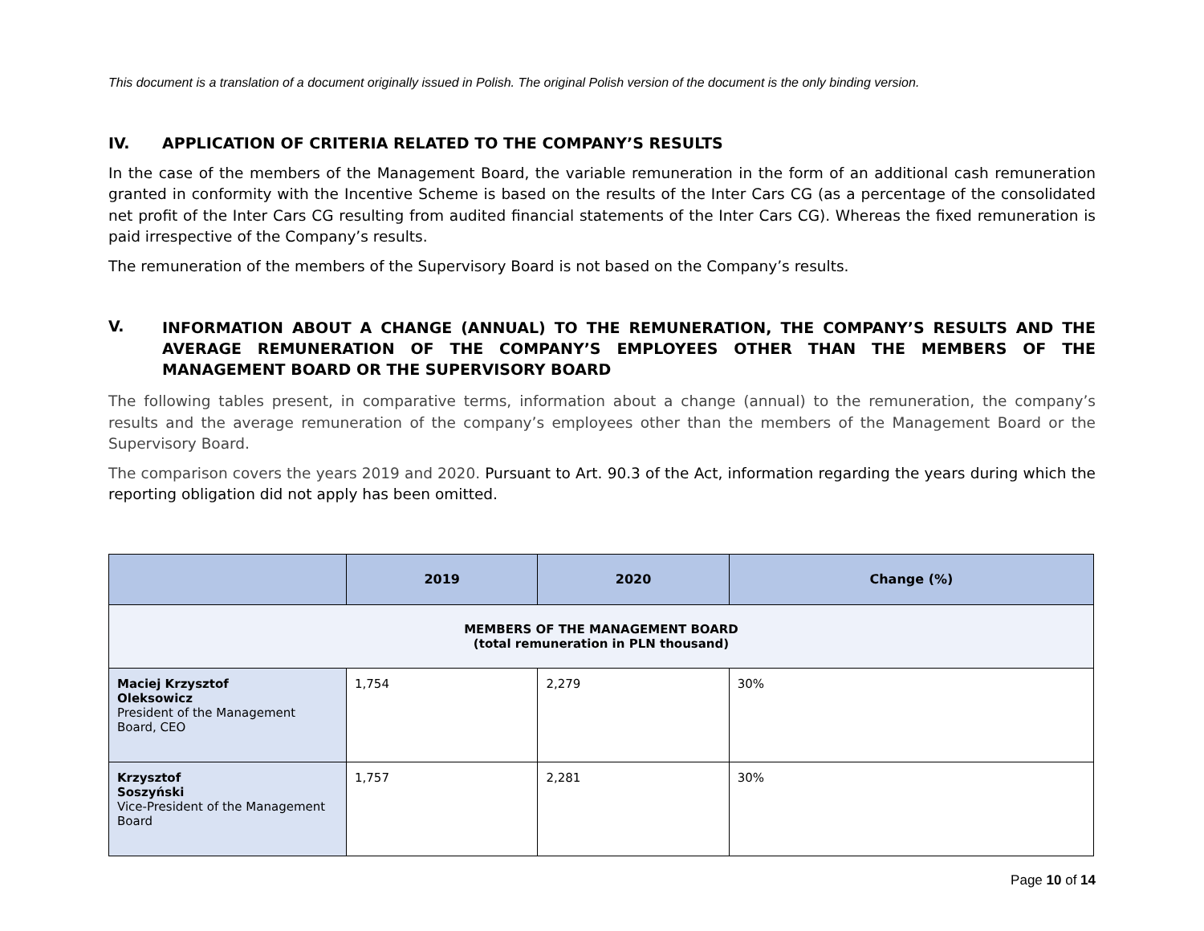This document is a translation of a document originally issued in Polish. The original Polish version of the document is the only binding version.
IV. APPLICATION OF CRITERIA RELATED TO THE COMPANY’S RESULTS
In the case of the members of the Management Board, the variable remuneration in the form of an additional cash remuneration granted in conformity with the Incentive Scheme is based on the results of the Inter Cars CG (as a percentage of the consolidated net profit of the Inter Cars CG resulting from audited financial statements of the Inter Cars CG). Whereas the fixed remuneration is paid irrespective of the Company’s results.
The remuneration of the members of the Supervisory Board is not based on the Company’s results.
V. INFORMATION ABOUT A CHANGE (ANNUAL) TO THE REMUNERATION, THE COMPANY’S RESULTS AND THE AVERAGE REMUNERATION OF THE COMPANY’S EMPLOYEES OTHER THAN THE MEMBERS OF THE MANAGEMENT BOARD OR THE SUPERVISORY BOARD
The following tables present, in comparative terms, information about a change (annual) to the remuneration, the company’s results and the average remuneration of the company’s employees other than the members of the Management Board or the Supervisory Board.
The comparison covers the years 2019 and 2020. Pursuant to Art. 90.3 of the Act, information regarding the years during which the reporting obligation did not apply has been omitted.
| | 2019 | 2020 | Change (%) |
| --- | --- | --- | --- |
| MEMBERS OF THE MANAGEMENT BOARD (total remuneration in PLN thousand) | | | |
| Maciej Krzysztof Oleksowicz President of the Management Board, CEO | 1,754 | 2,279 | 30% |
| Krzysztof Soszyński Vice-President of the Management Board | 1,757 | 2,281 | 30% |
Page 10 of 14